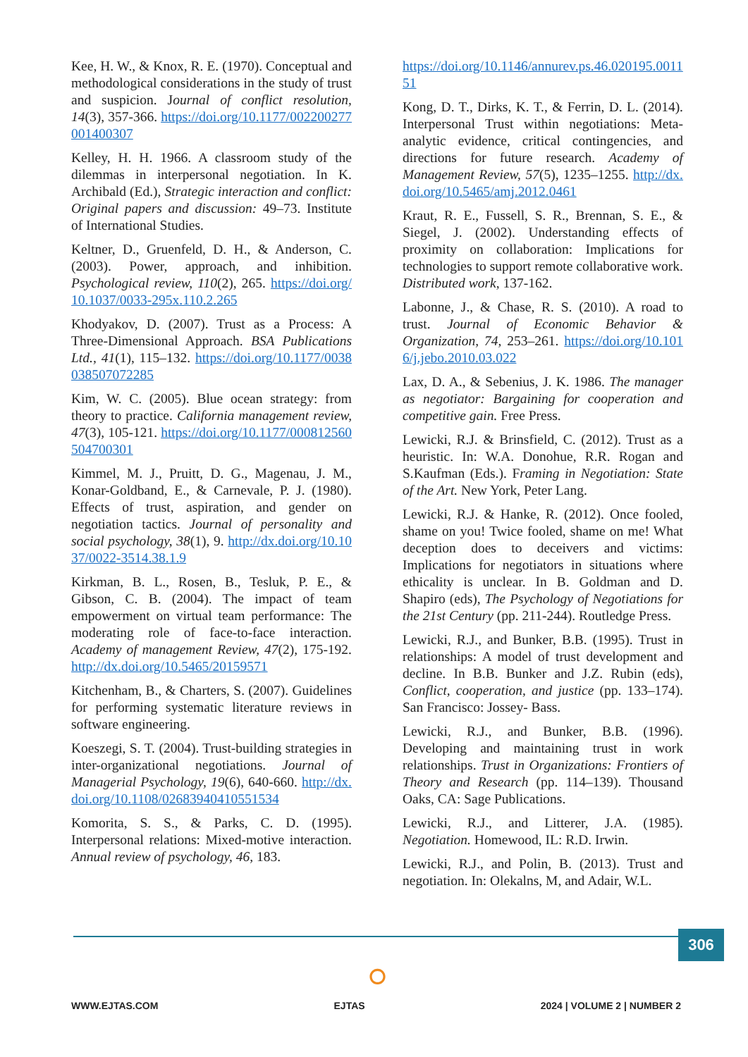Kee, H. W., & Knox, R. E. (1970). Conceptual and methodological considerations in the study of trust and suspicion. Journal of conflict resolution, 14(3), 357-366. https://doi.org/10.1177/002200277001400307
Kelley, H. H. 1966. A classroom study of the dilemmas in interpersonal negotiation. In K. Archibald (Ed.), Strategic interaction and conflict: Original papers and discussion: 49–73. Institute of International Studies.
Keltner, D., Gruenfeld, D. H., & Anderson, C. (2003). Power, approach, and inhibition. Psychological review, 110(2), 265. https://doi.org/10.1037/0033-295x.110.2.265
Khodyakov, D. (2007). Trust as a Process: A Three-Dimensional Approach. BSA Publications Ltd., 41(1), 115–132. https://doi.org/10.1177/0038038507072285
Kim, W. C. (2005). Blue ocean strategy: from theory to practice. California management review, 47(3), 105-121. https://doi.org/10.1177/000812560504700301
Kimmel, M. J., Pruitt, D. G., Magenau, J. M., Konar-Goldband, E., & Carnevale, P. J. (1980). Effects of trust, aspiration, and gender on negotiation tactics. Journal of personality and social psychology, 38(1), 9. http://dx.doi.org/10.1037/0022-3514.38.1.9
Kirkman, B. L., Rosen, B., Tesluk, P. E., & Gibson, C. B. (2004). The impact of team empowerment on virtual team performance: The moderating role of face-to-face interaction. Academy of management Review, 47(2), 175-192. http://dx.doi.org/10.5465/20159571
Kitchenham, B., & Charters, S. (2007). Guidelines for performing systematic literature reviews in software engineering.
Koeszegi, S. T. (2004). Trust-building strategies in inter-organizational negotiations. Journal of Managerial Psychology, 19(6), 640-660. http://dx.doi.org/10.1108/02683940410551534
Komorita, S. S., & Parks, C. D. (1995). Interpersonal relations: Mixed-motive interaction. Annual review of psychology, 46, 183.
https://doi.org/10.1146/annurev.ps.46.020195.001151
Kong, D. T., Dirks, K. T., & Ferrin, D. L. (2014). Interpersonal Trust within negotiations: Meta-analytic evidence, critical contingencies, and directions for future research. Academy of Management Review, 57(5), 1235–1255. http://dx.doi.org/10.5465/amj.2012.0461
Kraut, R. E., Fussell, S. R., Brennan, S. E., & Siegel, J. (2002). Understanding effects of proximity on collaboration: Implications for technologies to support remote collaborative work. Distributed work, 137-162.
Labonne, J., & Chase, R. S. (2010). A road to trust. Journal of Economic Behavior & Organization, 74, 253–261. https://doi.org/10.1016/j.jebo.2010.03.022
Lax, D. A., & Sebenius, J. K. 1986. The manager as negotiator: Bargaining for cooperation and competitive gain. Free Press.
Lewicki, R.J. & Brinsfield, C. (2012). Trust as a heuristic. In: W.A. Donohue, R.R. Rogan and S.Kaufman (Eds.). Framing in Negotiation: State of the Art. New York, Peter Lang.
Lewicki, R.J. & Hanke, R. (2012). Once fooled, shame on you! Twice fooled, shame on me! What deception does to deceivers and victims: Implications for negotiators in situations where ethicality is unclear. In B. Goldman and D. Shapiro (eds), The Psychology of Negotiations for the 21st Century (pp. 211-244). Routledge Press.
Lewicki, R.J., and Bunker, B.B. (1995). Trust in relationships: A model of trust development and decline. In B.B. Bunker and J.Z. Rubin (eds), Conflict, cooperation, and justice (pp. 133–174). San Francisco: Jossey- Bass.
Lewicki, R.J., and Bunker, B.B. (1996). Developing and maintaining trust in work relationships. Trust in Organizations: Frontiers of Theory and Research (pp. 114–139). Thousand Oaks, CA: Sage Publications.
Lewicki, R.J., and Litterer, J.A. (1985). Negotiation. Homewood, IL: R.D. Irwin.
Lewicki, R.J., and Polin, B. (2013). Trust and negotiation. In: Olekalns, M, and Adair, W.L.
306
⭘
WWW.EJTAS.COM EJTAS 2024 | VOLUME 2 | NUMBER 2